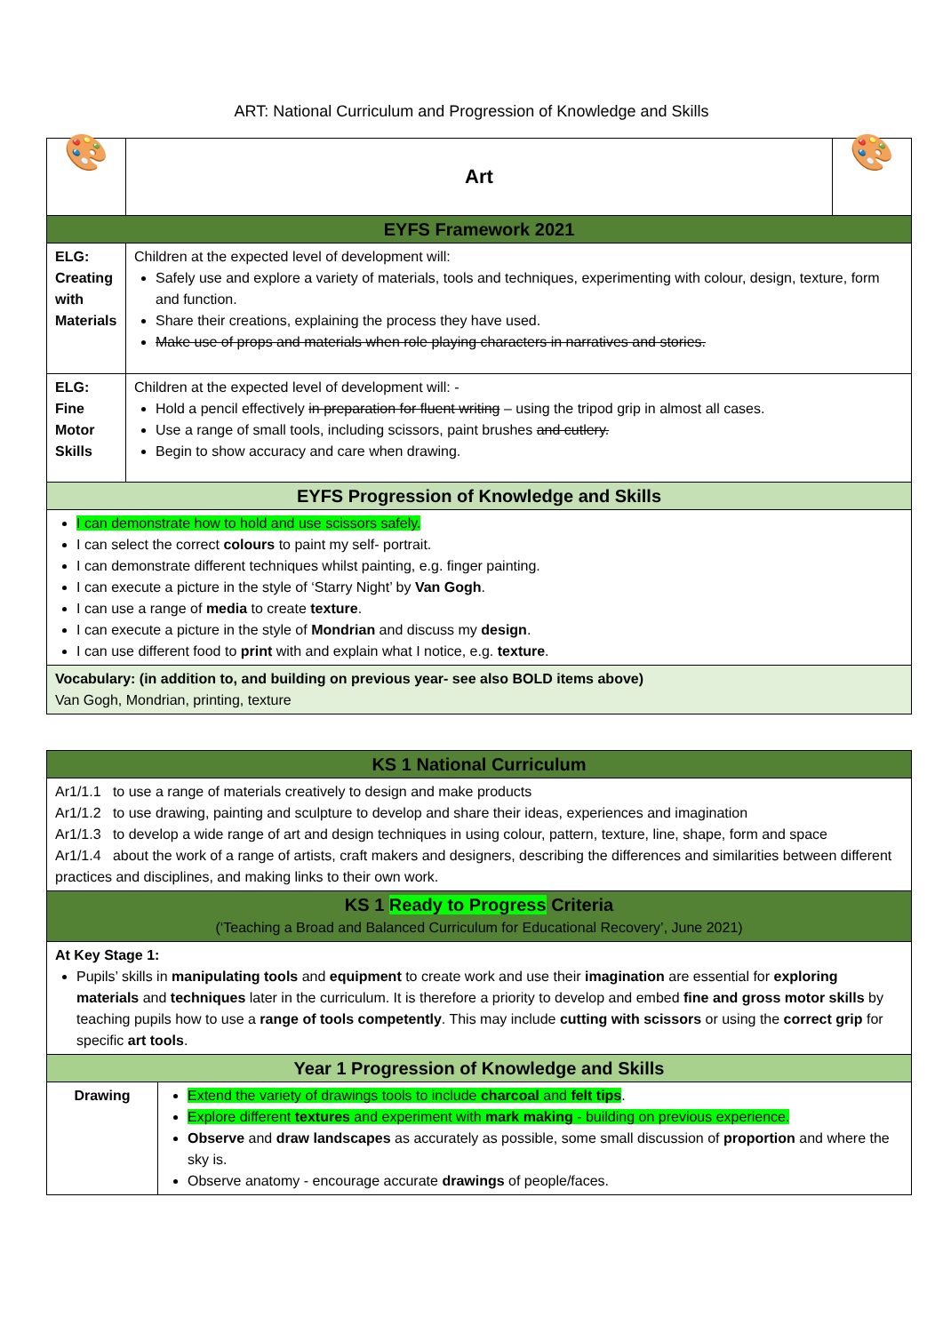ART: National Curriculum and Progression of Knowledge and Skills
| 🎨 | Art | 🎨 |
| EYFS Framework 2021 | | |
| ELG: Creating with Materials | Children at the expected level of development will: Safely use and explore a variety of materials, tools and techniques, experimenting with colour, design, texture, form and function. Share their creations, explaining the process they have used. Make use of props and materials when role playing characters in narratives and stories. | |
| ELG: Fine Motor Skills | Children at the expected level of development will: - Hold a pencil effectively in preparation for fluent writing – using the tripod grip in almost all cases. Use a range of small tools, including scissors, paint brushes and cutlery. Begin to show accuracy and care when drawing. | |
| EYFS Progression of Knowledge and Skills | | |
| I can demonstrate how to hold and use scissors safely. I can select the correct colours to paint my self- portrait. I can demonstrate different techniques whilst painting, e.g. finger painting. I can execute a picture in the style of ‘Starry Night’ by Van Gogh . I can use a range of media to create texture . I can execute a picture in the style of Mondrian and discuss my design . I can use different food to print with and explain what I notice, e.g. texture . | | |
| Vocabulary: (in addition to, and building on previous year- see also BOLD items above) Van Gogh, Mondrian, printing, texture | | |
| KS 1 National Curriculum | |
| Ar1/1.1 to use a range of materials creatively to design and make products Ar1/1.2 to use drawing, painting and sculpture to develop and share their ideas, experiences and imagination Ar1/1.3 to develop a wide range of art and design techniques in using colour, pattern, texture, line, shape, form and space Ar1/1.4 about the work of a range of artists, craft makers and designers, describing the differences and similarities between different practices and disciplines, and making links to their own work. | |
| KS 1 Ready to Progress Criteria (‘Teaching a Broad and Balanced Curriculum for Educational Recovery’, June 2021) | |
| At Key Stage 1: Pupils’ skills in manipulating tools and equipment to create work and use their imagination are essential for exploring materials and techniques later in the curriculum. It is therefore a priority to develop and embed fine and gross motor skills by teaching pupils how to use a range of tools competently . This may include cutting with scissors or using the correct grip for specific art tools . | |
| Year 1 Progression of Knowledge and Skills | |
| Drawing | Extend the variety of drawings tools to include charcoal and felt tips . Explore different textures and experiment with mark making - building on previous experience. Observe and draw landscapes as accurately as possible, some small discussion of proportion and where the sky is. Observe anatomy - encourage accurate drawings of people/faces. |